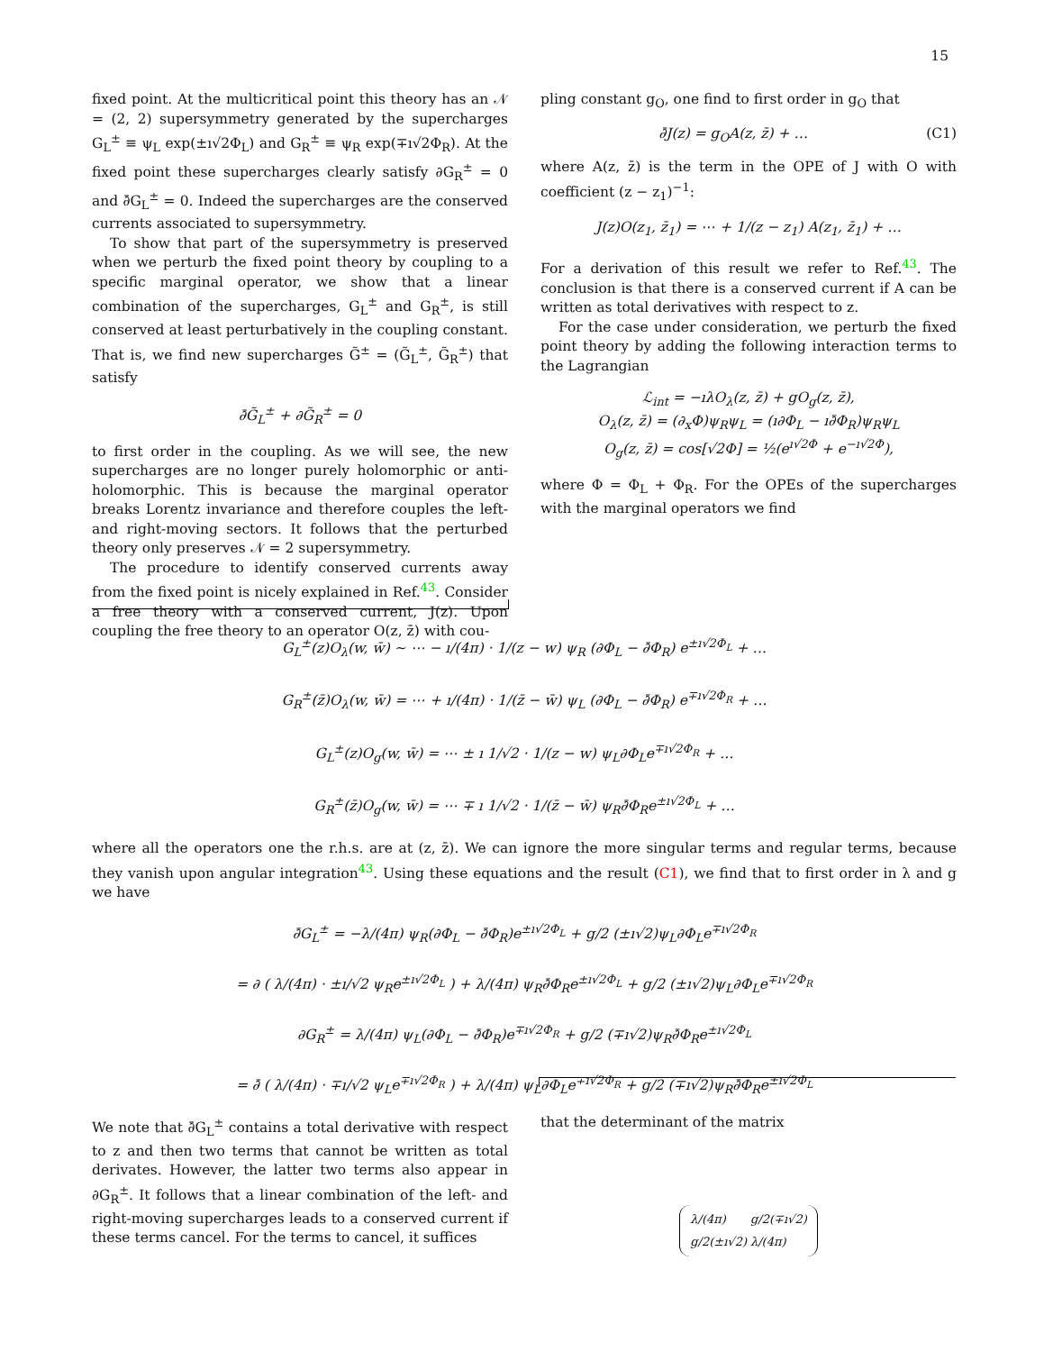15
fixed point. At the multicritical point this theory has an 𝒩 = (2, 2) supersymmetry generated by the supercharges G<sub>L</sub><sup>±</sup> ≡ ψ<sub>L</sub> exp(±ı√2Φ<sub>L</sub>) and G<sub>R</sub><sup>±</sup> ≡ ψ<sub>R</sub> exp(∓ı√2Φ<sub>R</sub>). At the fixed point these supercharges clearly satisfy ∂G<sub>R</sub><sup>±</sup> = 0 and ∂̄G<sub>L</sub><sup>±</sup> = 0. Indeed the supercharges are the conserved currents associated to supersymmetry.
To show that part of the supersymmetry is preserved when we perturb the fixed point theory by coupling to a specific marginal operator, we show that a linear combination of the supercharges, G<sub>L</sub><sup>±</sup> and G<sub>R</sub><sup>±</sup>, is still conserved at least perturbatively in the coupling constant. That is, we find new supercharges G̃<sup>±</sup> = (G̃<sub>L</sub><sup>±</sup>, G̃<sub>R</sub><sup>±</sup>) that satisfy
∂̄G̃<sub>L</sub><sup>±</sup> + ∂G̃<sub>R</sub><sup>±</sup> = 0
to first order in the coupling. As we will see, the new supercharges are no longer purely holomorphic or anti-holomorphic. This is because the marginal operator breaks Lorentz invariance and therefore couples the left- and right-moving sectors. It follows that the perturbed theory only preserves 𝒩 = 2 supersymmetry.
The procedure to identify conserved currents away from the fixed point is nicely explained in Ref.<sup>43</sup>. Consider a free theory with a conserved current, J(z). Upon coupling the free theory to an operator O(z, z̄) with cou-
pling constant g<sub>O</sub>, one find to first order in g<sub>O</sub> that
∂̄J(z) = g<sub>O</sub>A(z, z̄) + … (C1)
where A(z, z̄) is the term in the OPE of J with O with coefficient (z − z<sub>1</sub>)<sup>−1</sup>:
J(z)O(z<sub>1</sub>, z̄<sub>1</sub>) = ⋯ + 1/(z − z<sub>1</sub>) A(z<sub>1</sub>, z̄<sub>1</sub>) + …
For a derivation of this result we refer to Ref.<sup>43</sup>. The conclusion is that there is a conserved current if A can be written as total derivatives with respect to z.
For the case under consideration, we perturb the fixed point theory by adding the following interaction terms to the Lagrangian
ℒ<sub>int</sub> = −ıλO<sub>λ</sub>(z, z̄) + gO<sub>g</sub>(z, z̄),
O<sub>λ</sub>(z, z̄) = (∂<sub>x</sub>Φ)ψ<sub>R</sub>ψ<sub>L</sub> = (ı∂Φ<sub>L</sub> − ı∂̄Φ<sub>R</sub>)ψ<sub>R</sub>ψ<sub>L</sub>
O<sub>g</sub>(z, z̄) = cos[√2Φ] = ½(e<sup>ı√2Φ</sup> + e<sup>−ı√2Φ</sup>),
where Φ = Φ<sub>L</sub> + Φ<sub>R</sub>. For the OPEs of the supercharges with the marginal operators we find
G<sub>L</sub><sup>±</sup>(z)O<sub>λ</sub>(w, w̄) ∼ ⋯ − ı/(4π) · 1/(z − w) ψ<sub>R</sub> (∂Φ<sub>L</sub> − ∂̄Φ<sub>R</sub>) e<sup>±ı√2Φ<sub>L</sub></sup> + …
G<sub>R</sub><sup>±</sup>(z̄)O<sub>λ</sub>(w, w̄) = ⋯ + ı/(4π) · 1/(z̄ − w̄) ψ<sub>L</sub> (∂Φ<sub>L</sub> − ∂̄Φ<sub>R</sub>) e<sup>∓ı√2Φ<sub>R</sub></sup> + …
G<sub>L</sub><sup>±</sup>(z)O<sub>g</sub>(w, w̄) = ⋯ ± ı 1/√2 · 1/(z − w) ψ<sub>L</sub>∂Φ<sub>L</sub>e<sup>∓ı√2Φ<sub>R</sub></sup> + …
G<sub>R</sub><sup>±</sup>(z̄)O<sub>g</sub>(w, w̄) = ⋯ ∓ ı 1/√2 · 1/(z̄ − w̄) ψ<sub>R</sub>∂̄Φ<sub>R</sub>e<sup>±ı√2Φ<sub>L</sub></sup> + …
where all the operators one the r.h.s. are at (z, z̄). We can ignore the more singular terms and regular terms, because they vanish upon angular integration<sup>43</sup>. Using these equations and the result (C1), we find that to first order in λ and g we have
∂̄G<sub>L</sub><sup>±</sup> = −λ/(4π) ψ<sub>R</sub>(∂Φ<sub>L</sub> − ∂̄Φ<sub>R</sub>)e<sup>±ı√2Φ<sub>L</sub></sup> + g/2 (±ı√2)ψ<sub>L</sub>∂Φ<sub>L</sub>e<sup>∓ı√2Φ<sub>R</sub></sup>
= ∂ ( λ/(4π) · ±ı/√2 ψ<sub>R</sub>e<sup>±ı√2Φ<sub>L</sub></sup> ) + λ/(4π) ψ<sub>R</sub>∂̄Φ<sub>R</sub>e<sup>±ı√2Φ<sub>L</sub></sup> + g/2 (±ı√2)ψ<sub>L</sub>∂Φ<sub>L</sub>e<sup>∓ı√2Φ<sub>R</sub></sup>
∂G<sub>R</sub><sup>±</sup> = λ/(4π) ψ<sub>L</sub>(∂Φ<sub>L</sub> − ∂̄Φ<sub>R</sub>)e<sup>∓ı√2Φ<sub>R</sub></sup> + g/2 (∓ı√2)ψ<sub>R</sub>∂̄Φ<sub>R</sub>e<sup>±ı√2Φ<sub>L</sub></sup>
= ∂̄ ( λ/(4π) · ∓ı/√2 ψ<sub>L</sub>e<sup>∓ı√2Φ<sub>R</sub></sup> ) + λ/(4π) ψ<sub>L</sub>∂Φ<sub>L</sub>e<sup>∓ı√2Φ<sub>R</sub></sup> + g/2 (∓ı√2)ψ<sub>R</sub>∂̄Φ<sub>R</sub>e<sup>±ı√2Φ<sub>L</sub></sup>
We note that ∂̄G<sub>L</sub><sup>±</sup> contains a total derivative with respect to z and then two terms that cannot be written as total derivates. However, the latter two terms also appear in ∂G<sub>R</sub><sup>±</sup>. It follows that a linear combination of the left- and right-moving supercharges leads to a conserved current if these terms cancel. For the terms to cancel, it suffices
that the determinant of the matrix
| λ/(4π) | g/2(∓ı√2) |
| g/2(±ı√2) | λ/(4π) |